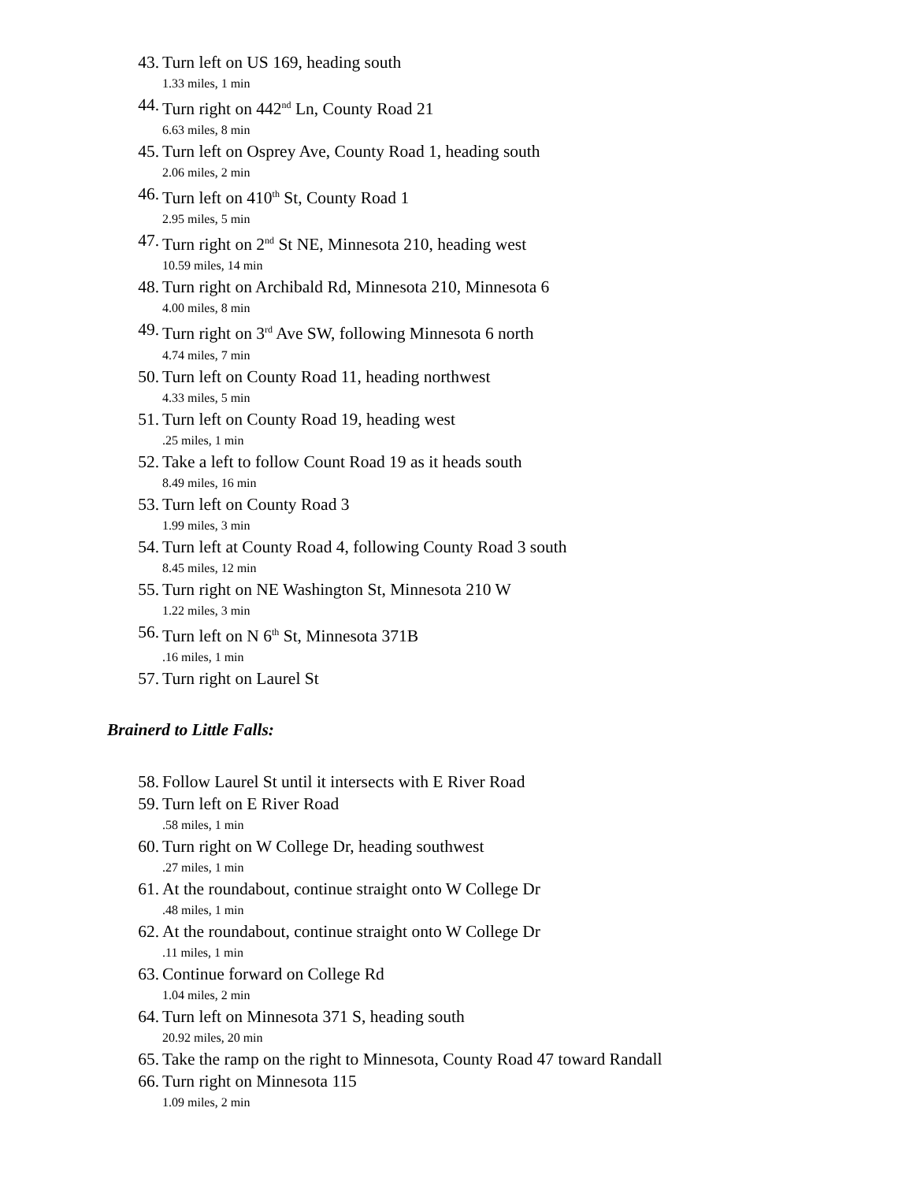43. Turn left on US 169, heading south
1.33 miles, 1 min
44. Turn right on 442<sup>nd</sup> Ln, County Road 21
6.63 miles, 8 min
45. Turn left on Osprey Ave, County Road 1, heading south
2.06 miles, 2 min
46. Turn left on 410<sup>th</sup> St, County Road 1
2.95 miles, 5 min
47. Turn right on 2<sup>nd</sup> St NE, Minnesota 210, heading west
10.59 miles, 14 min
48. Turn right on Archibald Rd, Minnesota 210, Minnesota 6
4.00 miles, 8 min
49. Turn right on 3<sup>rd</sup> Ave SW, following Minnesota 6 north
4.74 miles, 7 min
50. Turn left on County Road 11, heading northwest
4.33 miles, 5 min
51. Turn left on County Road 19, heading west
.25 miles, 1 min
52. Take a left to follow Count Road 19 as it heads south
8.49 miles, 16 min
53. Turn left on County Road 3
1.99 miles, 3 min
54. Turn left at County Road 4, following County Road 3 south
8.45 miles, 12 min
55. Turn right on NE Washington St, Minnesota 210 W
1.22 miles, 3 min
56. Turn left on N 6<sup>th</sup> St, Minnesota 371B
.16 miles, 1 min
57. Turn right on Laurel St
Brainerd to Little Falls:
58. Follow Laurel St until it intersects with E River Road
59. Turn left on E River Road
.58 miles, 1 min
60. Turn right on W College Dr, heading southwest
.27 miles, 1 min
61. At the roundabout, continue straight onto W College Dr
.48 miles, 1 min
62. At the roundabout, continue straight onto W College Dr
.11 miles, 1 min
63. Continue forward on College Rd
1.04 miles, 2 min
64. Turn left on Minnesota 371 S, heading south
20.92 miles, 20 min
65. Take the ramp on the right to Minnesota, County Road 47 toward Randall
66. Turn right on Minnesota 115
1.09 miles, 2 min